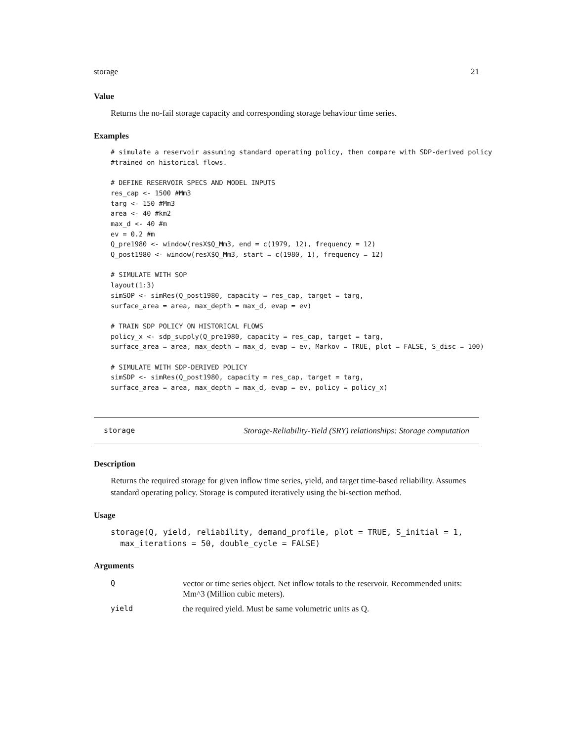storage 21
Value
Returns the no-fail storage capacity and corresponding storage behaviour time series.
Examples
# simulate a reservoir assuming standard operating policy, then compare with SDP-derived policy
#trained on historical flows.

# DEFINE RESERVOIR SPECS AND MODEL INPUTS
res_cap <- 1500 #Mm3
targ <- 150 #Mm3
area <- 40 #km2
max_d <- 40 #m
ev = 0.2 #m
Q_pre1980 <- window(resX$Q_Mm3, end = c(1979, 12), frequency = 12)
Q_post1980 <- window(resX$Q_Mm3, start = c(1980, 1), frequency = 12)

# SIMULATE WITH SOP
layout(1:3)
simSOP <- simRes(Q_post1980, capacity = res_cap, target = targ,
surface_area = area, max_depth = max_d, evap = ev)

# TRAIN SDP POLICY ON HISTORICAL FLOWS
policy_x <- sdp_supply(Q_pre1980, capacity = res_cap, target = targ,
surface_area = area, max_depth = max_d, evap = ev, Markov = TRUE, plot = FALSE, S_disc = 100)

# SIMULATE WITH SDP-DERIVED POLICY
simSDP <- simRes(Q_post1980, capacity = res_cap, target = targ,
surface_area = area, max_depth = max_d, evap = ev, policy = policy_x)
storage Storage-Reliability-Yield (SRY) relationships: Storage computation
Description
Returns the required storage for given inflow time series, yield, and target time-based reliability. Assumes standard operating policy. Storage is computed iteratively using the bi-section method.
Usage
storage(Q, yield, reliability, demand_profile, plot = TRUE, S_initial = 1,
  max_iterations = 50, double_cycle = FALSE)
Arguments
| Q | vector or time series object. Net inflow totals to the reservoir. Recommended units: Mm^3 (Million cubic meters). |
| yield | the required yield. Must be same volumetric units as Q. |